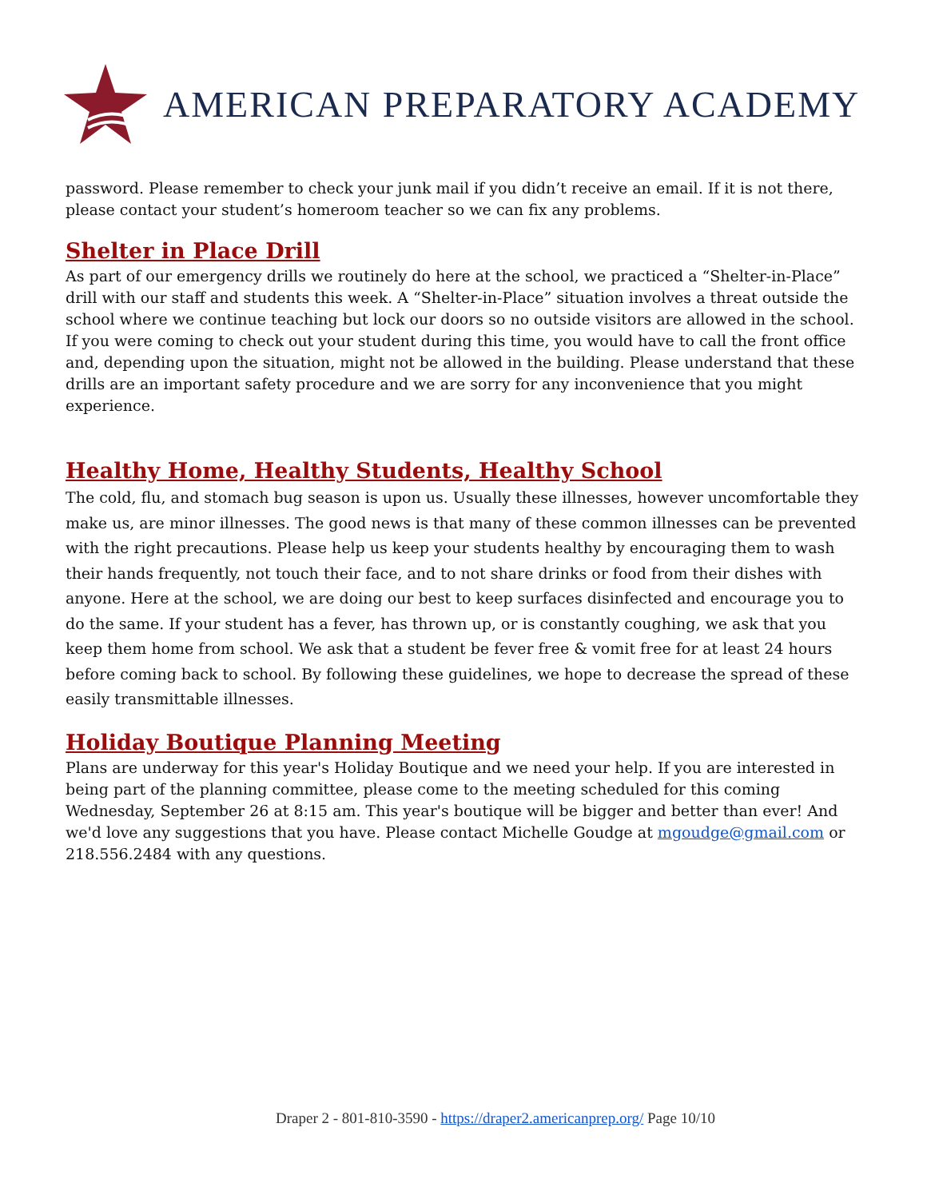AMERICAN PREPARATORY ACADEMY
password. Please remember to check your junk mail if you didn’t receive an email. If it is not there, please contact your student’s homeroom teacher so we can fix any problems.
Shelter in Place Drill
As part of our emergency drills we routinely do here at the school, we practiced a “Shelter-in-Place” drill with our staff and students this week. A “Shelter-in-Place” situation involves a threat outside the school where we continue teaching but lock our doors so no outside visitors are allowed in the school. If you were coming to check out your student during this time, you would have to call the front office and, depending upon the situation, might not be allowed in the building. Please understand that these drills are an important safety procedure and we are sorry for any inconvenience that you might experience.
Healthy Home, Healthy Students, Healthy School
The cold, flu, and stomach bug season is upon us. Usually these illnesses, however uncomfortable they make us, are minor illnesses. The good news is that many of these common illnesses can be prevented with the right precautions. Please help us keep your students healthy by encouraging them to wash their hands frequently, not touch their face, and to not share drinks or food from their dishes with anyone. Here at the school, we are doing our best to keep surfaces disinfected and encourage you to do the same. If your student has a fever, has thrown up, or is constantly coughing, we ask that you keep them home from school. We ask that a student be fever free & vomit free for at least 24 hours before coming back to school. By following these guidelines, we hope to decrease the spread of these easily transmittable illnesses.
Holiday Boutique Planning Meeting
Plans are underway for this year's Holiday Boutique and we need your help. If you are interested in being part of the planning committee, please come to the meeting scheduled for this coming Wednesday, September 26 at 8:15 am. This year's boutique will be bigger and better than ever! And we'd love any suggestions that you have. Please contact Michelle Goudge at mgoudge@gmail.com or 218.556.2484 with any questions.
Draper 2 - 801-810-3590 - https://draper2.americanprep.org/ Page 10/10